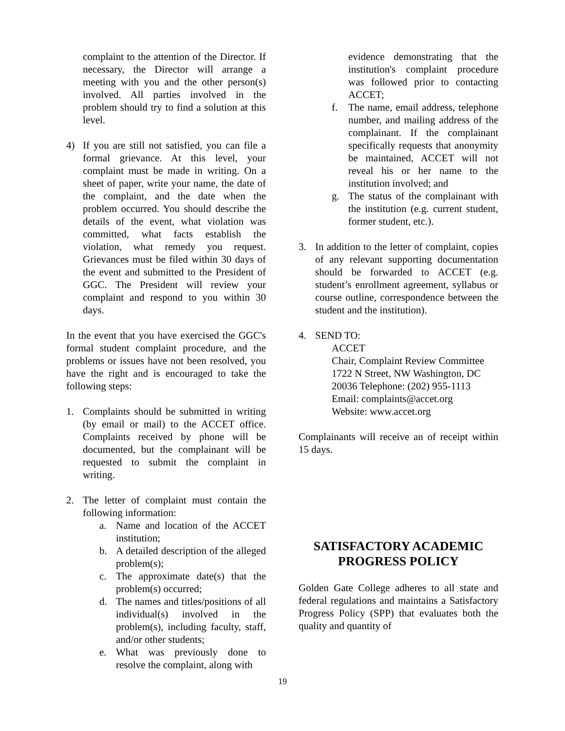complaint to the attention of the Director. If necessary, the Director will arrange a meeting with you and the other person(s) involved. All parties involved in the problem should try to find a solution at this level.
4) If you are still not satisfied, you can file a formal grievance. At this level, your complaint must be made in writing. On a sheet of paper, write your name, the date of the complaint, and the date when the problem occurred. You should describe the details of the event, what violation was committed, what facts establish the violation, what remedy you request. Grievances must be filed within 30 days of the event and submitted to the President of GGC. The President will review your complaint and respond to you within 30 days.
In the event that you have exercised the GGC's formal student complaint procedure, and the problems or issues have not been resolved, you have the right and is encouraged to take the following steps:
1. Complaints should be submitted in writing (by email or mail) to the ACCET office. Complaints received by phone will be documented, but the complainant will be requested to submit the complaint in writing.
2. The letter of complaint must contain the following information:
a. Name and location of the ACCET institution;
b. A detailed description of the alleged problem(s);
c. The approximate date(s) that the problem(s) occurred;
d. The names and titles/positions of all individual(s) involved in the problem(s), including faculty, staff, and/or other students;
e. What was previously done to resolve the complaint, along with
evidence demonstrating that the institution's complaint procedure was followed prior to contacting ACCET;
f. The name, email address, telephone number, and mailing address of the complainant. If the complainant specifically requests that anonymity be maintained, ACCET will not reveal his or her name to the institution involved; and
g. The status of the complainant with the institution (e.g. current student, former student, etc.).
3. In addition to the letter of complaint, copies of any relevant supporting documentation should be forwarded to ACCET (e.g. student’s enrollment agreement, syllabus or course outline, correspondence between the student and the institution).
4. SEND TO:
ACCET
Chair, Complaint Review Committee
1722 N Street, NW Washington, DC 20036 Telephone: (202) 955-1113
Email: complaints@accet.org
Website: www.accet.org
Complainants will receive an of receipt within 15 days.
SATISFACTORY ACADEMIC PROGRESS POLICY
Golden Gate College adheres to all state and federal regulations and maintains a Satisfactory Progress Policy (SPP) that evaluates both the quality and quantity of
19